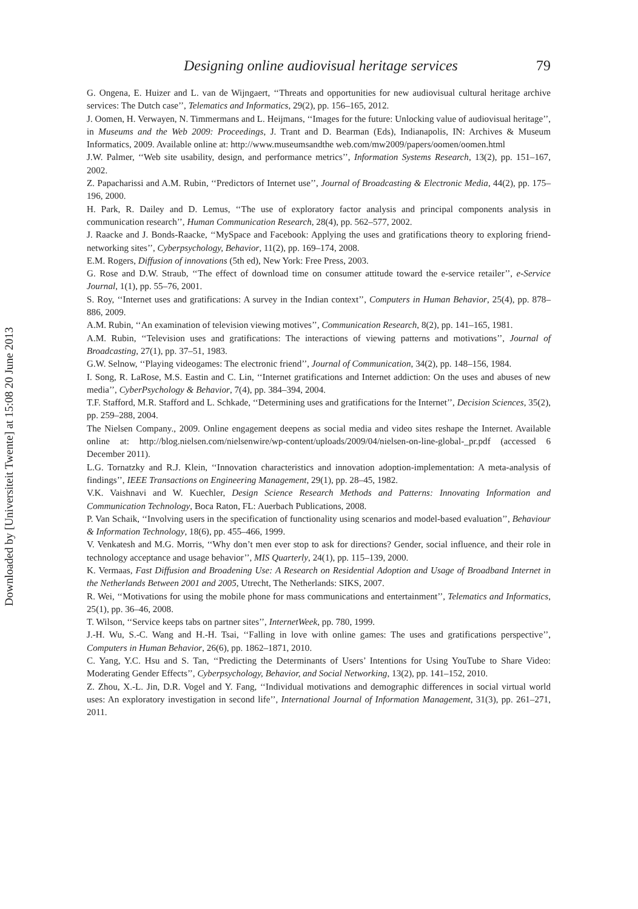Downloaded by [Universiteit Twente] at 15:08 20 June 2013
Designing online audiovisual heritage services 79
G. Ongena, E. Huizer and L. van de Wijngaert, ‘‘Threats and opportunities for new audiovisual cultural heritage archive services: The Dutch case’’, Telematics and Informatics, 29(2), pp. 156–165, 2012.
J. Oomen, H. Verwayen, N. Timmermans and L. Heijmans, ‘‘Images for the future: Unlocking value of audiovisual heritage’’, in Museums and the Web 2009: Proceedings, J. Trant and D. Bearman (Eds), Indianapolis, IN: Archives & Museum Informatics, 2009. Available online at: http://www.museumsandthe web.com/mw2009/papers/oomen/oomen.html
J.W. Palmer, ‘‘Web site usability, design, and performance metrics’’, Information Systems Research, 13(2), pp. 151–167, 2002.
Z. Papacharissi and A.M. Rubin, ‘‘Predictors of Internet use’’, Journal of Broadcasting & Electronic Media, 44(2), pp. 175–196, 2000.
H. Park, R. Dailey and D. Lemus, ‘‘The use of exploratory factor analysis and principal components analysis in communication research’’, Human Communication Research, 28(4), pp. 562–577, 2002.
J. Raacke and J. Bonds-Raacke, ‘‘MySpace and Facebook: Applying the uses and gratifications theory to exploring friend-networking sites’’, Cyberpsychology, Behavior, 11(2), pp. 169–174, 2008.
E.M. Rogers, Diffusion of innovations (5th ed), New York: Free Press, 2003.
G. Rose and D.W. Straub, ‘‘The effect of download time on consumer attitude toward the e-service retailer’’, e-Service Journal, 1(1), pp. 55–76, 2001.
S. Roy, ‘‘Internet uses and gratifications: A survey in the Indian context’’, Computers in Human Behavior, 25(4), pp. 878–886, 2009.
A.M. Rubin, ‘‘An examination of television viewing motives’’, Communication Research, 8(2), pp. 141–165, 1981.
A.M. Rubin, ‘‘Television uses and gratifications: The interactions of viewing patterns and motivations’’, Journal of Broadcasting, 27(1), pp. 37–51, 1983.
G.W. Selnow, ‘‘Playing videogames: The electronic friend’’, Journal of Communication, 34(2), pp. 148–156, 1984.
I. Song, R. LaRose, M.S. Eastin and C. Lin, ‘‘Internet gratifications and Internet addiction: On the uses and abuses of new media’’, CyberPsychology & Behavior, 7(4), pp. 384–394, 2004.
T.F. Stafford, M.R. Stafford and L. Schkade, ‘‘Determining uses and gratifications for the Internet’’, Decision Sciences, 35(2), pp. 259–288, 2004.
The Nielsen Company., 2009. Online engagement deepens as social media and video sites reshape the Internet. Available online at: http://blog.nielsen.com/nielsenwire/wp-content/uploads/2009/04/nielsen-on-line-global-_pr.pdf (accessed 6 December 2011).
L.G. Tornatzky and R.J. Klein, ‘‘Innovation characteristics and innovation adoption-implementation: A meta-analysis of findings’’, IEEE Transactions on Engineering Management, 29(1), pp. 28–45, 1982.
V.K. Vaishnavi and W. Kuechler, Design Science Research Methods and Patterns: Innovating Information and Communication Technology, Boca Raton, FL: Auerbach Publications, 2008.
P. Van Schaik, ‘‘Involving users in the specification of functionality using scenarios and model-based evaluation’’, Behaviour & Information Technology, 18(6), pp. 455–466, 1999.
V. Venkatesh and M.G. Morris, ‘‘Why don’t men ever stop to ask for directions? Gender, social influence, and their role in technology acceptance and usage behavior’’, MIS Quarterly, 24(1), pp. 115–139, 2000.
K. Vermaas, Fast Diffusion and Broadening Use: A Research on Residential Adoption and Usage of Broadband Internet in the Netherlands Between 2001 and 2005, Utrecht, The Netherlands: SIKS, 2007.
R. Wei, ‘‘Motivations for using the mobile phone for mass communications and entertainment’’, Telematics and Informatics, 25(1), pp. 36–46, 2008.
T. Wilson, ‘‘Service keeps tabs on partner sites’’, InternetWeek, pp. 780, 1999.
J.-H. Wu, S.-C. Wang and H.-H. Tsai, ‘‘Falling in love with online games: The uses and gratifications perspective’’, Computers in Human Behavior, 26(6), pp. 1862–1871, 2010.
C. Yang, Y.C. Hsu and S. Tan, ‘‘Predicting the Determinants of Users’ Intentions for Using YouTube to Share Video: Moderating Gender Effects’’, Cyberpsychology, Behavior, and Social Networking, 13(2), pp. 141–152, 2010.
Z. Zhou, X.-L. Jin, D.R. Vogel and Y. Fang, ‘‘Individual motivations and demographic differences in social virtual world uses: An exploratory investigation in second life’’, International Journal of Information Management, 31(3), pp. 261–271, 2011.